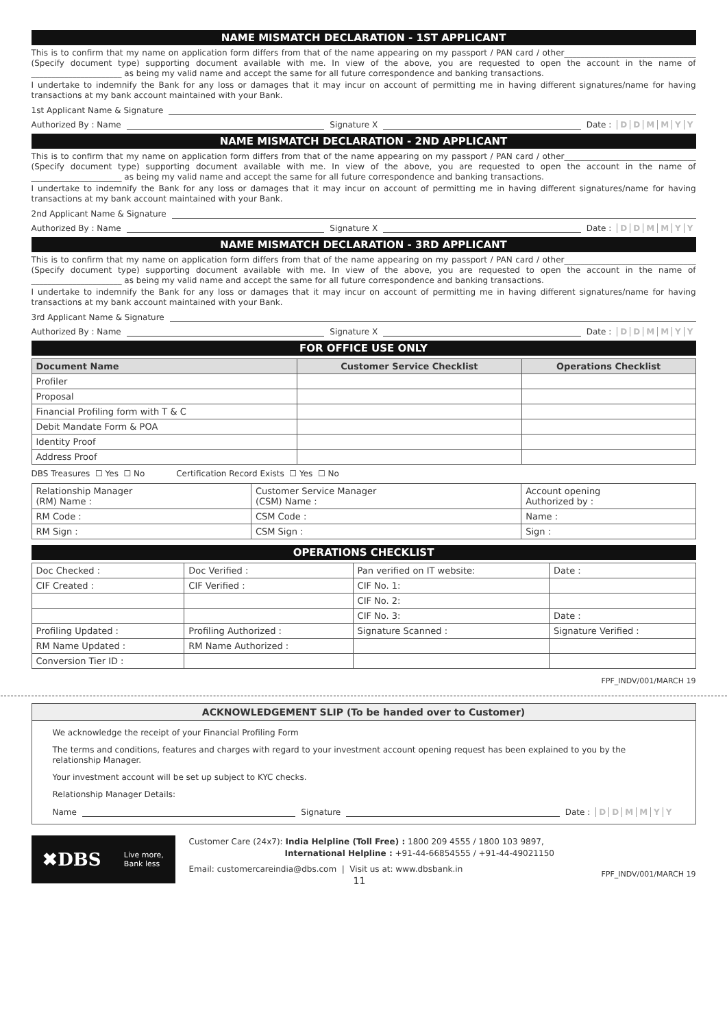NAME MISMATCH DECLARATION - 1ST APPLICANT
This is to confirm that my name on application form differs from that of the name appearing on my passport / PAN card / other________________________________ (Specify document type) supporting document available with me. In view of the above, you are requested to open the account in the name of ______________________ as being my valid name and accept the same for all future correspondence and banking transactions.
I undertake to indemnify the Bank for any loss or damages that it may incur on account of permitting me in having different signatures/name for having transactions at my bank account maintained with your Bank.
1st Applicant Name & Signature
Authorized By : Name Signature X Date : DDMMYY
NAME MISMATCH DECLARATION - 2ND APPLICANT
This is to confirm that my name on application form differs from that of the name appearing on my passport / PAN card / other________________________________ (Specify document type) supporting document available with me. In view of the above, you are requested to open the account in the name of ______________________ as being my valid name and accept the same for all future correspondence and banking transactions.
I undertake to indemnify the Bank for any loss or damages that it may incur on account of permitting me in having different signatures/name for having transactions at my bank account maintained with your Bank.
2nd Applicant Name & Signature
Authorized By : Name Signature X Date : DDMMYY
NAME MISMATCH DECLARATION - 3RD APPLICANT
This is to confirm that my name on application form differs from that of the name appearing on my passport / PAN card / other________________________________ (Specify document type) supporting document available with me. In view of the above, you are requested to open the account in the name of ______________________ as being my valid name and accept the same for all future correspondence and banking transactions.
I undertake to indemnify the Bank for any loss or damages that it may incur on account of permitting me in having different signatures/name for having transactions at my bank account maintained with your Bank.
3rd Applicant Name & Signature
Authorized By : Name Signature X Date : DDMMYY
FOR OFFICE USE ONLY
| Document Name | Customer Service Checklist | Operations Checklist |
| --- | --- | --- |
| Profiler | | |
| Proposal | | |
| Financial Profiling form with T & C | | |
| Debit Mandate Form & POA | | |
| Identity Proof | | |
| Address Proof | | |
DBS Treasures ☐ Yes ☐ No Certification Record Exists ☐ Yes ☐ No
| Relationship Manager (RM) Name : | Customer Service Manager (CSM) Name : | Account opening Authorized by : |
| RM Code : | CSM Code : | Name : |
| RM Sign : | CSM Sign : | Sign : |
OPERATIONS CHECKLIST
| Doc Checked : | Doc Verified : | Pan verified on IT website: | Date : |
| CIF Created : | CIF Verified : | CIF No. 1: | |
| | | CIF No. 2: | |
| | | CIF No. 3: | Date : |
| Profiling Updated : | Profiling Authorized : | Signature Scanned : | Signature Verified : |
| RM Name Updated : | RM Name Authorized : | | |
| Conversion Tier ID : | | | |
FPF_INDV/001/MARCH 19
ACKNOWLEDGEMENT SLIP (To be handed over to Customer)
We acknowledge the receipt of your Financial Profiling Form
The terms and conditions, features and charges with regard to your investment account opening request has been explained to you by the relationship Manager.
Your investment account will be set up subject to KYC checks.
Relationship Manager Details:
Name Signature Date : DDMMYY
✖DBS Live more,
Bank less
Customer Care (24x7): India Helpline (Toll Free) : 1800 209 4555 / 1800 103 9897,
International Helpline : +91-44-66854555 / +91-44-49021150
Email: customercareindia@dbs.com | Visit us at: www.dbsbank.in
11
FPF_INDV/001/MARCH 19